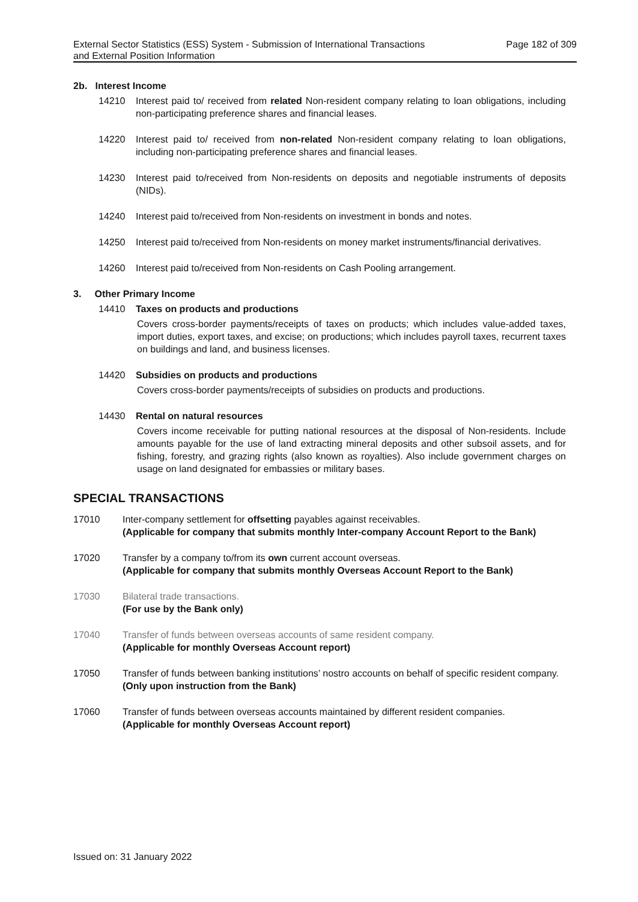External Sector Statistics (ESS) System - Submission of International Transactions
and External Position Information Page 182 of 309
2b. Interest Income
14210 Interest paid to/ received from related Non-resident company relating to loan obligations, including non-participating preference shares and financial leases.
14220 Interest paid to/ received from non-related Non-resident company relating to loan obligations, including non-participating preference shares and financial leases.
14230 Interest paid to/received from Non-residents on deposits and negotiable instruments of deposits (NIDs).
14240 Interest paid to/received from Non-residents on investment in bonds and notes.
14250 Interest paid to/received from Non-residents on money market instruments/financial derivatives.
14260 Interest paid to/received from Non-residents on Cash Pooling arrangement.
3. Other Primary Income
14410 Taxes on products and productions
Covers cross-border payments/receipts of taxes on products; which includes value-added taxes, import duties, export taxes, and excise; on productions; which includes payroll taxes, recurrent taxes on buildings and land, and business licenses.
14420 Subsidies on products and productions
Covers cross-border payments/receipts of subsidies on products and productions.
14430 Rental on natural resources
Covers income receivable for putting national resources at the disposal of Non-residents. Include amounts payable for the use of land extracting mineral deposits and other subsoil assets, and for fishing, forestry, and grazing rights (also known as royalties). Also include government charges on usage on land designated for embassies or military bases.
SPECIAL TRANSACTIONS
17010 Inter-company settlement for offsetting payables against receivables.
(Applicable for company that submits monthly Inter-company Account Report to the Bank)
17020 Transfer by a company to/from its own current account overseas.
(Applicable for company that submits monthly Overseas Account Report to the Bank)
17030 Bilateral trade transactions.
(For use by the Bank only)
17040 Transfer of funds between overseas accounts of same resident company.
(Applicable for monthly Overseas Account report)
17050 Transfer of funds between banking institutions’ nostro accounts on behalf of specific resident company.
(Only upon instruction from the Bank)
17060 Transfer of funds between overseas accounts maintained by different resident companies.
(Applicable for monthly Overseas Account report)
Issued on: 31 January 2022